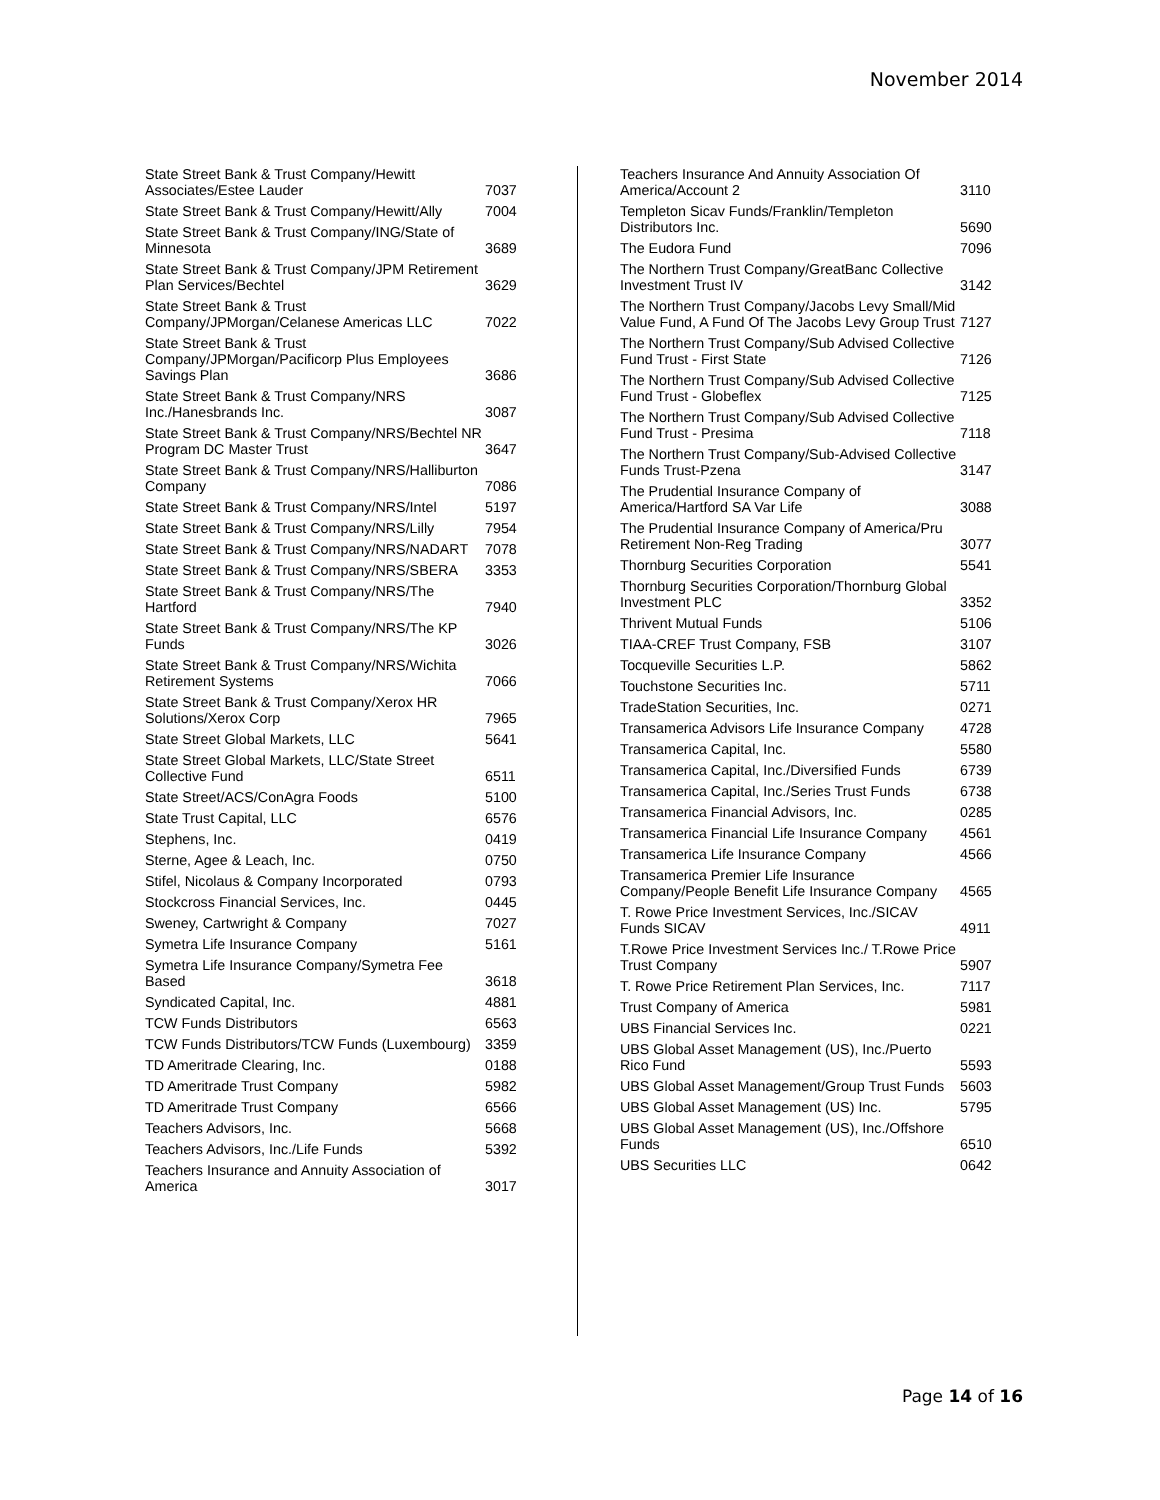November 2014
| State Street Bank & Trust Company/Hewitt Associates/Estee Lauder | 7037 |
| State Street Bank & Trust Company/Hewitt/Ally | 7004 |
| State Street Bank & Trust Company/ING/State of Minnesota | 3689 |
| State Street Bank & Trust Company/JPM Retirement Plan Services/Bechtel | 3629 |
| State Street Bank & Trust Company/JPMorgan/Celanese Americas LLC | 7022 |
| State Street Bank & Trust Company/JPMorgan/Pacificorp Plus Employees Savings Plan | 3686 |
| State Street Bank & Trust Company/NRS Inc./Hanesbrands Inc. | 3087 |
| State Street Bank & Trust Company/NRS/Bechtel NR Program DC Master Trust | 3647 |
| State Street Bank & Trust Company/NRS/Halliburton Company | 7086 |
| State Street Bank & Trust Company/NRS/Intel | 5197 |
| State Street Bank & Trust Company/NRS/Lilly | 7954 |
| State Street Bank & Trust Company/NRS/NADART | 7078 |
| State Street Bank & Trust Company/NRS/SBERA | 3353 |
| State Street Bank & Trust Company/NRS/The Hartford | 7940 |
| State Street Bank & Trust Company/NRS/The KP Funds | 3026 |
| State Street Bank & Trust Company/NRS/Wichita Retirement Systems | 7066 |
| State Street Bank & Trust Company/Xerox HR Solutions/Xerox Corp | 7965 |
| State Street Global Markets, LLC | 5641 |
| State Street Global Markets, LLC/State Street Collective Fund | 6511 |
| State Street/ACS/ConAgra Foods | 5100 |
| State Trust Capital, LLC | 6576 |
| Stephens, Inc. | 0419 |
| Sterne, Agee & Leach, Inc. | 0750 |
| Stifel, Nicolaus & Company Incorporated | 0793 |
| Stockcross Financial Services, Inc. | 0445 |
| Sweney, Cartwright & Company | 7027 |
| Symetra Life Insurance Company | 5161 |
| Symetra Life Insurance Company/Symetra Fee Based | 3618 |
| Syndicated Capital, Inc. | 4881 |
| TCW Funds Distributors | 6563 |
| TCW Funds Distributors/TCW Funds (Luxembourg) | 3359 |
| TD Ameritrade Clearing, Inc. | 0188 |
| TD Ameritrade Trust Company | 5982 |
| TD Ameritrade Trust Company | 6566 |
| Teachers Advisors, Inc. | 5668 |
| Teachers Advisors, Inc./Life Funds | 5392 |
| Teachers Insurance and Annuity Association of America | 3017 |
| Teachers Insurance And Annuity Association Of America/Account 2 | 3110 |
| Templeton Sicav Funds/Franklin/Templeton Distributors Inc. | 5690 |
| The Eudora Fund | 7096 |
| The Northern Trust Company/GreatBanc Collective Investment Trust IV | 3142 |
| The Northern Trust Company/Jacobs Levy Small/Mid Value Fund, A Fund Of The Jacobs Levy Group Trust | 7127 |
| The Northern Trust Company/Sub Advised Collective Fund Trust - First State | 7126 |
| The Northern Trust Company/Sub Advised Collective Fund Trust - Globeflex | 7125 |
| The Northern Trust Company/Sub Advised Collective Fund Trust - Presima | 7118 |
| The Northern Trust Company/Sub-Advised Collective Funds Trust-Pzena | 3147 |
| The Prudential Insurance Company of America/Hartford SA Var Life | 3088 |
| The Prudential Insurance Company of America/Pru Retirement Non-Reg Trading | 3077 |
| Thornburg Securities Corporation | 5541 |
| Thornburg Securities Corporation/Thornburg Global Investment PLC | 3352 |
| Thrivent Mutual Funds | 5106 |
| TIAA-CREF Trust Company, FSB | 3107 |
| Tocqueville Securities L.P. | 5862 |
| Touchstone Securities Inc. | 5711 |
| TradeStation Securities, Inc. | 0271 |
| Transamerica Advisors Life Insurance Company | 4728 |
| Transamerica Capital, Inc. | 5580 |
| Transamerica Capital, Inc./Diversified Funds | 6739 |
| Transamerica Capital, Inc./Series Trust Funds | 6738 |
| Transamerica Financial Advisors, Inc. | 0285 |
| Transamerica Financial Life Insurance Company | 4561 |
| Transamerica Life Insurance Company | 4566 |
| Transamerica Premier Life Insurance Company/People Benefit Life Insurance Company | 4565 |
| T. Rowe Price Investment Services, Inc./SICAV Funds SICAV | 4911 |
| T.Rowe Price Investment Services Inc./ T.Rowe Price Trust Company | 5907 |
| T. Rowe Price Retirement Plan Services, Inc. | 7117 |
| Trust Company of America | 5981 |
| UBS Financial Services Inc. | 0221 |
| UBS Global Asset Management (US), Inc./Puerto Rico Fund | 5593 |
| UBS Global Asset Management/Group Trust Funds | 5603 |
| UBS Global Asset Management (US) Inc. | 5795 |
| UBS Global Asset Management (US), Inc./Offshore Funds | 6510 |
| UBS Securities LLC | 0642 |
Page 14 of 16